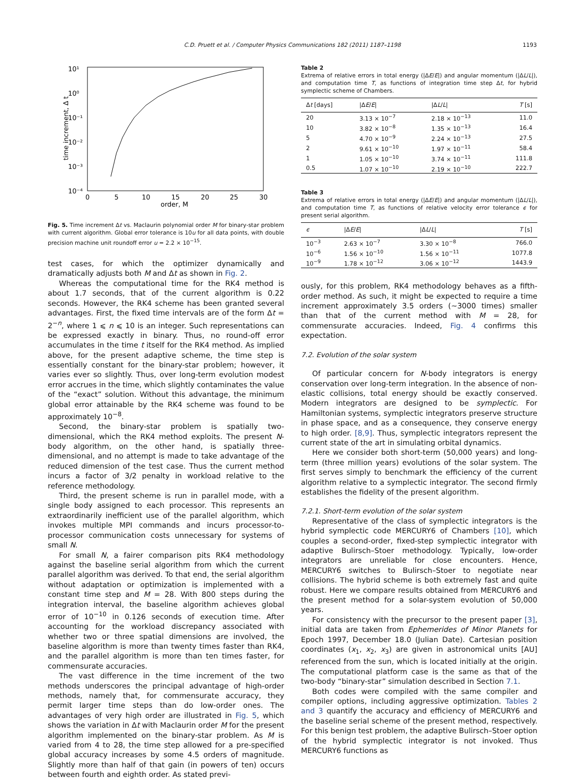C.D. Pruett et al. / Computer Physics Communications 182 (2011) 1187–1198 1193
10¹
10⁰
10⁻¹
10⁻²
10⁻³
10⁻⁴
0
5
10
15
20
25
30
order, M
time increment, Δ t
Fig. 5. Time increment Δt vs. Maclaurin polynomial order M for binary-star problem with current algorithm. Global error tolerance is 10u for all data points, with double precision machine unit roundoff error u = 2.2 × 10<sup>−15</sup>.
test cases, for which the optimizer dynamically and dramatically adjusts both M and Δt as shown in Fig. 2.
Whereas the computational time for the RK4 method is about 1.7 seconds, that of the current algorithm is 0.22 seconds. However, the RK4 scheme has been granted several advantages. First, the fixed time intervals are of the form Δt = 2<sup>−n</sup>, where 1 ⩽ n ⩽ 10 is an integer. Such representations can be expressed exactly in binary. Thus, no round-off error accumulates in the time t itself for the RK4 method. As implied above, for the present adaptive scheme, the time step is essentially constant for the binary-star problem; however, it varies ever so slightly. Thus, over long-term evolution modest error accrues in the time, which slightly contaminates the value of the “exact” solution. Without this advantage, the minimum global error attainable by the RK4 scheme was found to be approximately 10<sup>−8</sup>.
Second, the binary-star problem is spatially two-dimensional, which the RK4 method exploits. The present N-body algorithm, on the other hand, is spatially three-dimensional, and no attempt is made to take advantage of the reduced dimension of the test case. Thus the current method incurs a factor of 3/2 penalty in workload relative to the reference methodology.
Third, the present scheme is run in parallel mode, with a single body assigned to each processor. This represents an extraordinarily inefficient use of the parallel algorithm, which invokes multiple MPI commands and incurs processor-to-processor communication costs unnecessary for systems of small N.
For small N, a fairer comparison pits RK4 methodology against the baseline serial algorithm from which the current parallel algorithm was derived. To that end, the serial algorithm without adaptation or optimization is implemented with a constant time step and M = 28. With 800 steps during the integration interval, the baseline algorithm achieves global error of 10<sup>−10</sup> in 0.126 seconds of execution time. After accounting for the workload discrepancy associated with whether two or three spatial dimensions are involved, the baseline algorithm is more than twenty times faster than RK4, and the parallel algorithm is more than ten times faster, for commensurate accuracies.
The vast difference in the time increment of the two methods underscores the principal advantage of high-order methods, namely that, for commensurate accuracy, they permit larger time steps than do low-order ones. The advantages of very high order are illustrated in Fig. 5, which shows the variation in Δt with Maclaurin order M for the present algorithm implemented on the binary-star problem. As M is varied from 4 to 28, the time step allowed for a pre-specified global accuracy increases by some 4.5 orders of magnitude. Slightly more than half of that gain (in powers of ten) occurs between fourth and eighth order. As stated previ-
Table 2
Extrema of relative errors in total energy (|ΔE/E|) and angular momentum (|ΔL/L|), and computation time T, as functions of integration time step Δt, for hybrid symplectic scheme of Chambers.
| Δ t [days] | /Δ E / E / | /Δ L / L / | T [s] |
| --- | --- | --- | --- |
| 20 | 3.13 × 10<sup>−7</sup> | 2.18 × 10<sup>−13</sup> | 11.0 |
| 10 | 3.82 × 10<sup>−8</sup> | 1.35 × 10<sup>−13</sup> | 16.4 |
| 5 | 4.70 × 10<sup>−9</sup> | 2.24 × 10<sup>−13</sup> | 27.5 |
| 2 | 9.61 × 10<sup>−10</sup> | 1.97 × 10<sup>−11</sup> | 58.4 |
| 1 | 1.05 × 10<sup>−10</sup> | 3.74 × 10<sup>−11</sup> | 111.8 |
| 0.5 | 1.07 × 10<sup>−10</sup> | 2.19 × 10<sup>−10</sup> | 222.7 |
Table 3
Extrema of relative errors in total energy (|ΔE/E|) and angular momentum (|ΔL/L|), and computation time T, as functions of relative velocity error tolerance ϵ for present serial algorithm.
| ϵ | /Δ E / E / | /Δ L / L / | T [s] |
| --- | --- | --- | --- |
| 10<sup>−3</sup> | 2.63 × 10<sup>−7</sup> | 3.30 × 10<sup>−8</sup> | 766.0 |
| 10<sup>−6</sup> | 1.56 × 10<sup>−10</sup> | 1.56 × 10<sup>−11</sup> | 1077.8 |
| 10<sup>−9</sup> | 1.78 × 10<sup>−12</sup> | 3.06 × 10<sup>−12</sup> | 1443.9 |
ously, for this problem, RK4 methodology behaves as a fifth-order method. As such, it might be expected to require a time increment approximately 3.5 orders (∼3000 times) smaller than that of the current method with M = 28, for commensurate accuracies. Indeed, Fig. 4 confirms this expectation.
7.2. Evolution of the solar system
Of particular concern for N-body integrators is energy conservation over long-term integration. In the absence of non-elastic collisions, total energy should be exactly conserved. Modern integrators are designed to be symplectic. For Hamiltonian systems, symplectic integrators preserve structure in phase space, and as a consequence, they conserve energy to high order. [8,9]. Thus, symplectic integrators represent the current state of the art in simulating orbital dynamics.
Here we consider both short-term (50,000 years) and long-term (three million years) evolutions of the solar system. The first serves simply to benchmark the efficiency of the current algorithm relative to a symplectic integrator. The second firmly establishes the fidelity of the present algorithm.
7.2.1. Short-term evolution of the solar system
Representative of the class of symplectic integrators is the hybrid symplectic code MERCURY6 of Chambers [10], which couples a second-order, fixed-step symplectic integrator with adaptive Bulirsch–Stoer methodology. Typically, low-order integrators are unreliable for close encounters. Hence, MERCURY6 switches to Bulirsch–Stoer to negotiate near collisions. The hybrid scheme is both extremely fast and quite robust. Here we compare results obtained from MERCURY6 and the present method for a solar-system evolution of 50,000 years.
For consistency with the precursor to the present paper [3], initial data are taken from Ephemerides of Minor Planets for Epoch 1997, December 18.0 (Julian Date). Cartesian position coordinates (x<sub>1</sub>, x<sub>2</sub>, x<sub>3</sub>) are given in astronomical units [AU] referenced from the sun, which is located initially at the origin. The computational platform case is the same as that of the two-body “binary-star” simulation described in Section 7.1.
Both codes were compiled with the same compiler and compiler options, including aggressive optimization. Tables 2 and 3 quantify the accuracy and efficiency of MERCURY6 and the baseline serial scheme of the present method, respectively. For this benign test problem, the adaptive Bulirsch–Stoer option of the hybrid symplectic integrator is not invoked. Thus MERCURY6 functions as